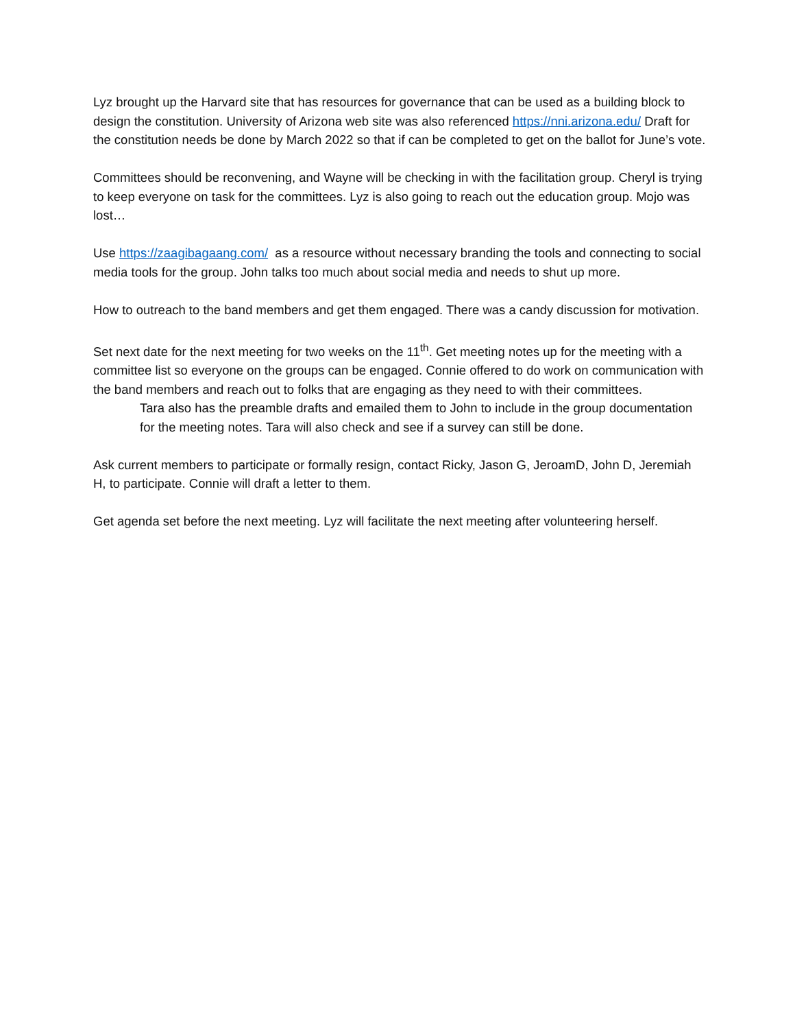Lyz brought up the Harvard site that has resources for governance that can be used as a building block to design the constitution. University of Arizona web site was also referenced https://nni.arizona.edu/ Draft for the constitution needs be done by March 2022 so that if can be completed to get on the ballot for June’s vote.
Committees should be reconvening, and Wayne will be checking in with the facilitation group. Cheryl is trying to keep everyone on task for the committees. Lyz is also going to reach out the education group. Mojo was lost…
Use https://zaagibagaang.com/ as a resource without necessary branding the tools and connecting to social media tools for the group. John talks too much about social media and needs to shut up more.
How to outreach to the band members and get them engaged. There was a candy discussion for motivation.
Set next date for the next meeting for two weeks on the 11<sup>th</sup>. Get meeting notes up for the meeting with a committee list so everyone on the groups can be engaged. Connie offered to do work on communication with the band members and reach out to folks that are engaging as they need to with their committees.
Tara also has the preamble drafts and emailed them to John to include in the group documentation for the meeting notes. Tara will also check and see if a survey can still be done.
Ask current members to participate or formally resign, contact Ricky, Jason G, JeroamD, John D, Jeremiah H, to participate. Connie will draft a letter to them.
Get agenda set before the next meeting. Lyz will facilitate the next meeting after volunteering herself.